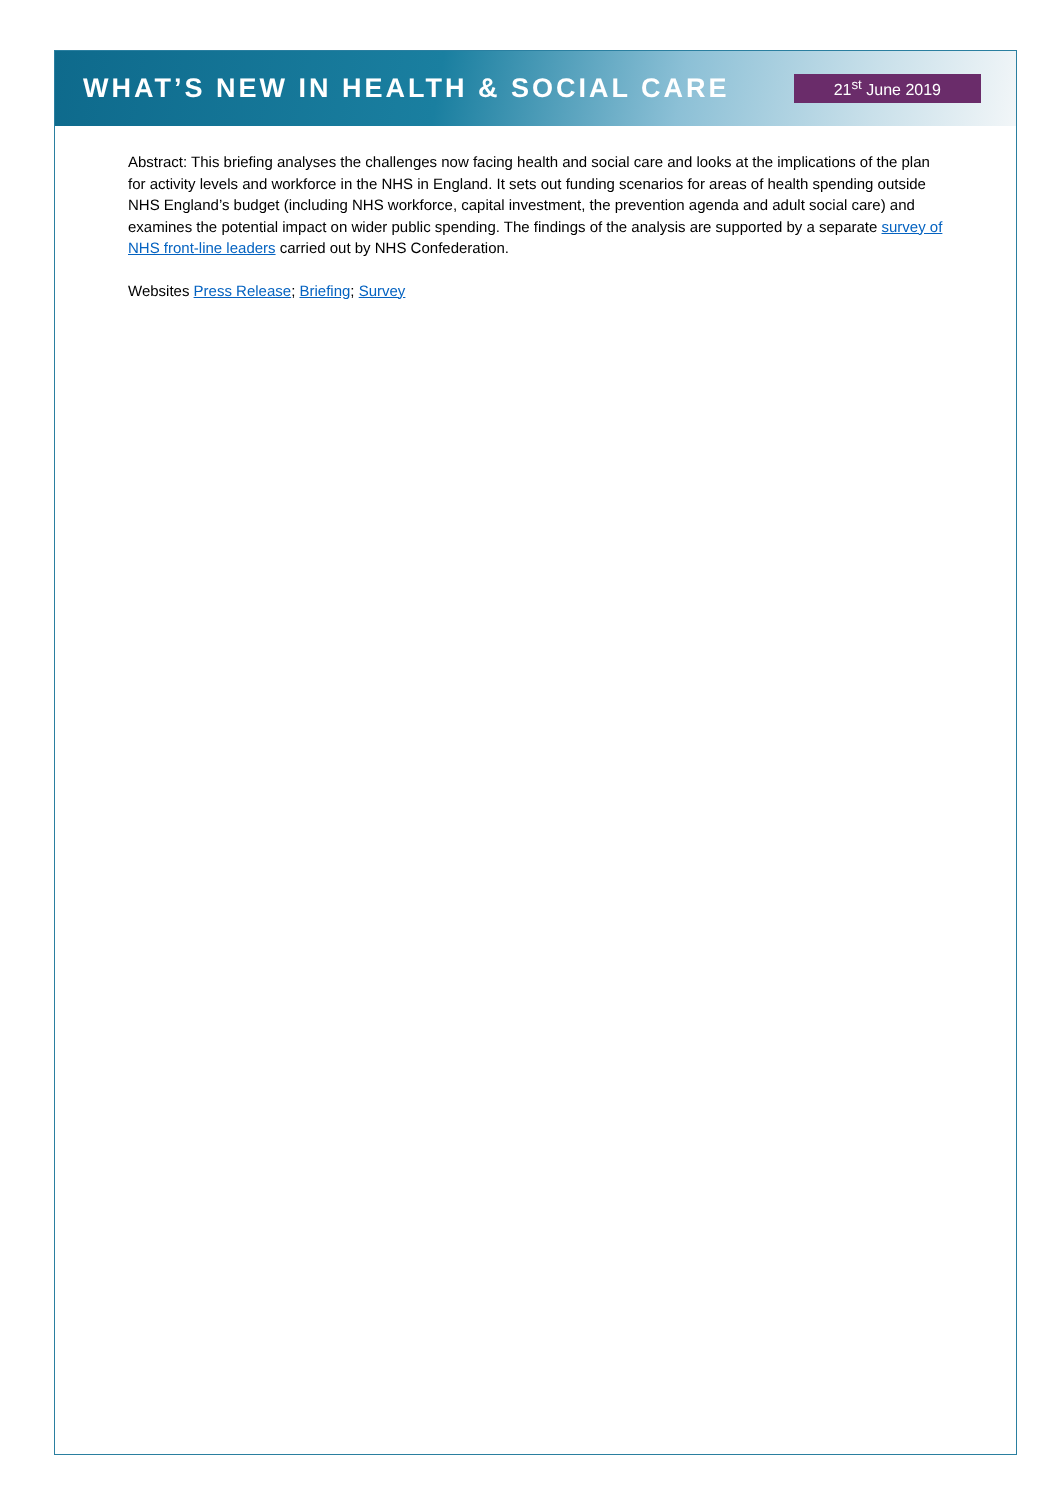WHAT’S NEW IN HEALTH & SOCIAL CARE
21<sup>st</sup> June 2019
Abstract: This briefing analyses the challenges now facing health and social care and looks at the implications of the plan for activity levels and workforce in the NHS in England. It sets out funding scenarios for areas of health spending outside NHS England’s budget (including NHS workforce, capital investment, the prevention agenda and adult social care) and examines the potential impact on wider public spending. The findings of the analysis are supported by a separate survey of NHS front-line leaders carried out by NHS Confederation.
Websites Press Release; Briefing; Survey